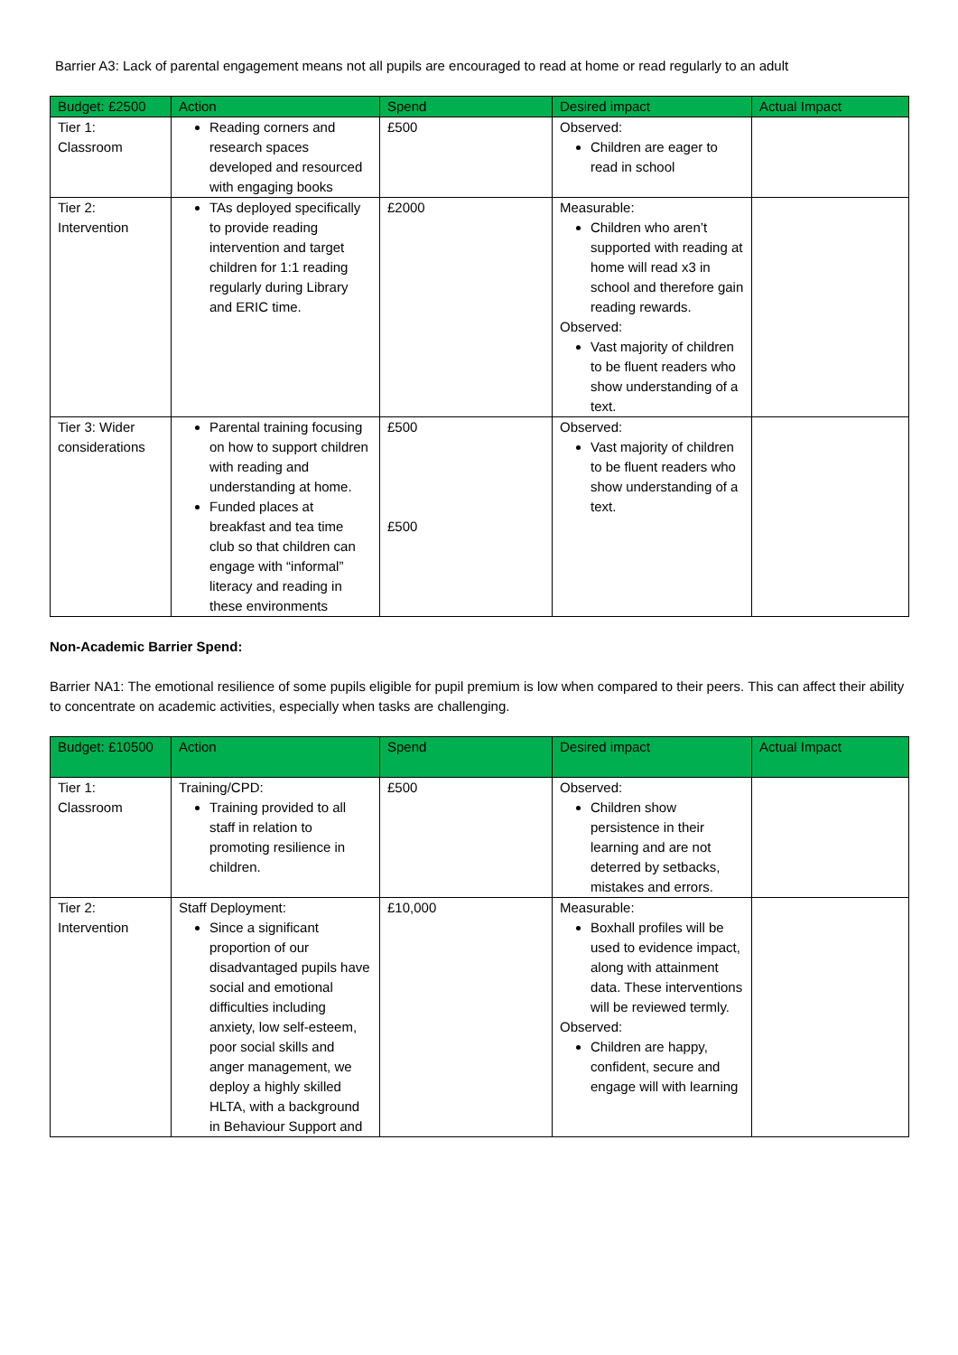Barrier A3: Lack of parental engagement means not all pupils are encouraged to read at home or read regularly to an adult
| Budget: £2500 | Action | Spend | Desired impact | Actual Impact |
| --- | --- | --- | --- | --- |
| Tier 1: Classroom | Reading corners and research spaces developed and resourced with engaging books | £500 | Observed: Children are eager to read in school | |
| Tier 2: Intervention | TAs deployed specifically to provide reading intervention and target children for 1:1 reading regularly during Library and ERIC time. | £2000 | Measurable: Children who aren’t supported with reading at home will read x3 in school and therefore gain reading rewards. Observed: Vast majority of children to be fluent readers who show understanding of a text. | |
| Tier 3: Wider considerations | Parental training focusing on how to support children with reading and understanding at home. Funded places at breakfast and tea time club so that children can engage with “informal” literacy and reading in these environments | £500 £500 | Observed: Vast majority of children to be fluent readers who show understanding of a text. | |
Non-Academic Barrier Spend:
Barrier NA1: The emotional resilience of some pupils eligible for pupil premium is low when compared to their peers. This can affect their ability to concentrate on academic activities, especially when tasks are challenging.
| Budget: £10500 | Action | Spend | Desired impact | Actual Impact |
| --- | --- | --- | --- | --- |
| Tier 1: Classroom | Training/CPD: Training provided to all staff in relation to promoting resilience in children. | £500 | Observed: Children show persistence in their learning and are not deterred by setbacks, mistakes and errors. | |
| Tier 2: Intervention | Staff Deployment: Since a significant proportion of our disadvantaged pupils have social and emotional difficulties including anxiety, low self-esteem, poor social skills and anger management, we deploy a highly skilled HLTA, with a background in Behaviour Support and | £10,000 | Measurable: Boxhall profiles will be used to evidence impact, along with attainment data. These interventions will be reviewed termly. Observed: Children are happy, confident, secure and engage will with learning | |